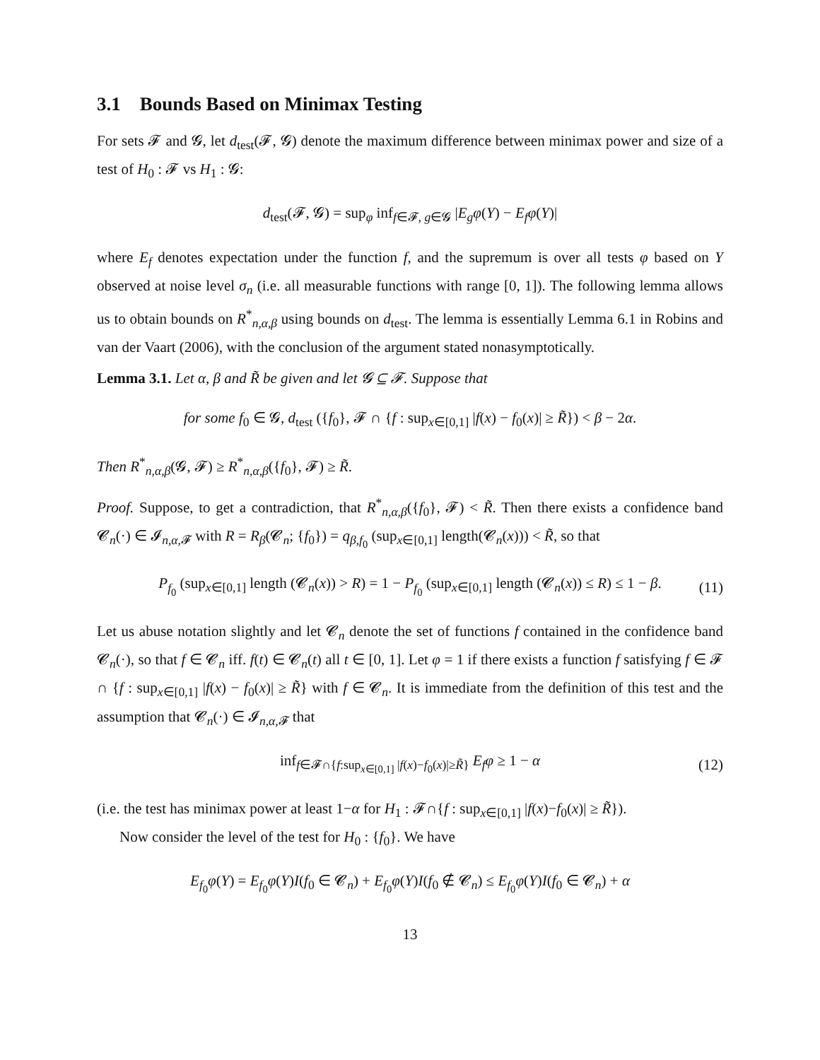3.1 Bounds Based on Minimax Testing
For sets 𝓕 and 𝓖, let d<sub>test</sub>(𝓕, 𝓖) denote the maximum difference between minimax power and size of a test of H<sub>0</sub> : 𝓕 vs H<sub>1</sub> : 𝓖:
d<sub>test</sub>(𝓕, 𝓖) = sup<sub>φ</sub> inf<sub>f∈𝓕, g∈𝓖</sub> |E<sub>g</sub>φ(Y) − E<sub>f</sub>φ(Y)|
where E<sub>f</sub> denotes expectation under the function f, and the supremum is over all tests φ based on Y observed at noise level σ<sub>n</sub> (i.e. all measurable functions with range [0, 1]). The following lemma allows us to obtain bounds on R<sup>*</sup><sub>n,α,β</sub> using bounds on d<sub>test</sub>. The lemma is essentially Lemma 6.1 in Robins and van der Vaart (2006), with the conclusion of the argument stated nonasymptotically.
Lemma 3.1. Let α, β and R̃ be given and let 𝓖 ⊆ 𝓕. Suppose that
for some f<sub>0</sub> ∈ 𝓖, d<sub>test</sub> ({f<sub>0</sub>}, 𝓕 ∩ {f : sup<sub>x∈[0,1]</sub> |f(x) − f<sub>0</sub>(x)| ≥ R̃}) < β − 2α.
Then R<sup>*</sup><sub>n,α,β</sub>(𝓖, 𝓕) ≥ R<sup>*</sup><sub>n,α,β</sub>({f<sub>0</sub>}, 𝓕) ≥ R̃.
Proof. Suppose, to get a contradiction, that R<sup>*</sup><sub>n,α,β</sub>({f<sub>0</sub>}, 𝓕) < R̃. Then there exists a confidence band 𝓒<sub>n</sub>(·) ∈ 𝓘<sub>n,α, 𝓕</sub> with R = R<sub>β</sub>(𝓒<sub>n</sub>; {f<sub>0</sub>}) = q<sub>β,f<sub>0</sub></sub> (sup<sub>x∈[0,1]</sub> length(𝓒<sub>n</sub>(x))) < R̃, so that
P<sub>f<sub>0</sub></sub> (sup<sub>x∈[0,1]</sub> length (𝓒<sub>n</sub>(x)) > R) = 1 − P<sub>f<sub>0</sub></sub> (sup<sub>x∈[0,1]</sub> length (𝓒<sub>n</sub>(x)) ≤ R) ≤ 1 − β. (11)
Let us abuse notation slightly and let 𝓒<sub>n</sub> denote the set of functions f contained in the confidence band 𝓒<sub>n</sub>(·), so that f ∈ 𝓒<sub>n</sub> iff. f(t) ∈ 𝓒<sub>n</sub>(t) all t ∈ [0, 1]. Let φ = 1 if there exists a function f satisfying f ∈ 𝓕 ∩ {f : sup<sub>x∈[0,1]</sub> |f(x) − f<sub>0</sub>(x)| ≥ R̃} with f ∈ 𝓒<sub>n</sub>. It is immediate from the definition of this test and the assumption that 𝓒<sub>n</sub>(·) ∈ 𝓘<sub>n,α, 𝓕</sub> that
inf<sub>f∈𝓕∩{f:sup<sub>x∈[0,1]</sub> |f(x)−f<sub>0</sub>(x)|≥R̃}</sub> E<sub>f</sub>φ ≥ 1 − α (12)
(i.e. the test has minimax power at least 1−α for H<sub>1</sub> : 𝓕∩{f : sup<sub>x∈[0,1]</sub> |f(x)−f<sub>0</sub>(x)| ≥ R̃}).
Now consider the level of the test for H<sub>0</sub> : {f<sub>0</sub>}. We have
E<sub>f<sub>0</sub></sub>φ(Y) = E<sub>f<sub>0</sub></sub>φ(Y)I(f<sub>0</sub> ∈ 𝓒<sub>n</sub>) + E<sub>f<sub>0</sub></sub>φ(Y)I(f<sub>0</sub> ∉ 𝓒<sub>n</sub>) ≤ E<sub>f<sub>0</sub></sub>φ(Y)I(f<sub>0</sub> ∈ 𝓒<sub>n</sub>) + α
13